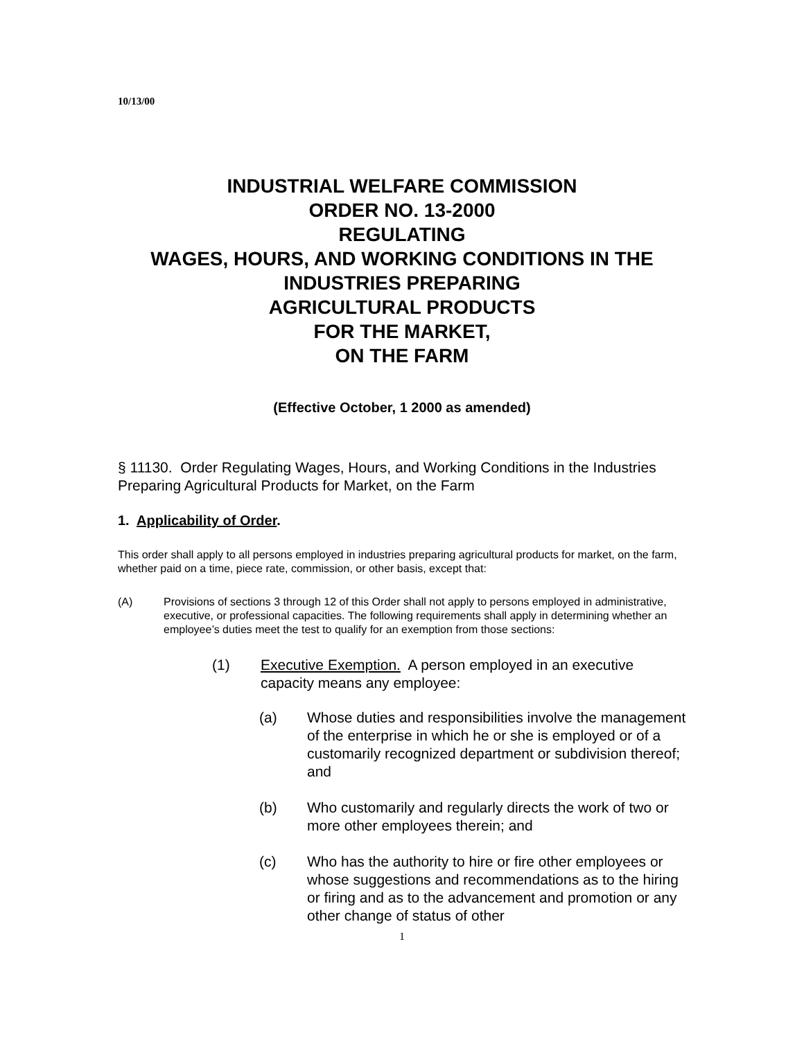10/13/00
INDUSTRIAL WELFARE COMMISSION
ORDER NO. 13-2000
REGULATING
WAGES, HOURS, AND WORKING CONDITIONS IN THE
INDUSTRIES PREPARING
AGRICULTURAL PRODUCTS
FOR THE MARKET,
ON THE FARM
(Effective October, 1 2000 as amended)
§ 11130. Order Regulating Wages, Hours, and Working Conditions in the Industries Preparing Agricultural Products for Market, on the Farm
1. Applicability of Order.
This order shall apply to all persons employed in industries preparing agricultural products for market, on the farm, whether paid on a time, piece rate, commission, or other basis, except that:
(A) Provisions of sections 3 through 12 of this Order shall not apply to persons employed in administrative, executive, or professional capacities. The following requirements shall apply in determining whether an employee’s duties meet the test to qualify for an exemption from those sections:
(1) Executive Exemption. A person employed in an executive capacity means any employee:
(a) Whose duties and responsibilities involve the management of the enterprise in which he or she is employed or of a customarily recognized department or subdivision thereof; and
(b) Who customarily and regularly directs the work of two or more other employees therein; and
(c) Who has the authority to hire or fire other employees or whose suggestions and recommendations as to the hiring or firing and as to the advancement and promotion or any other change of status of other
1